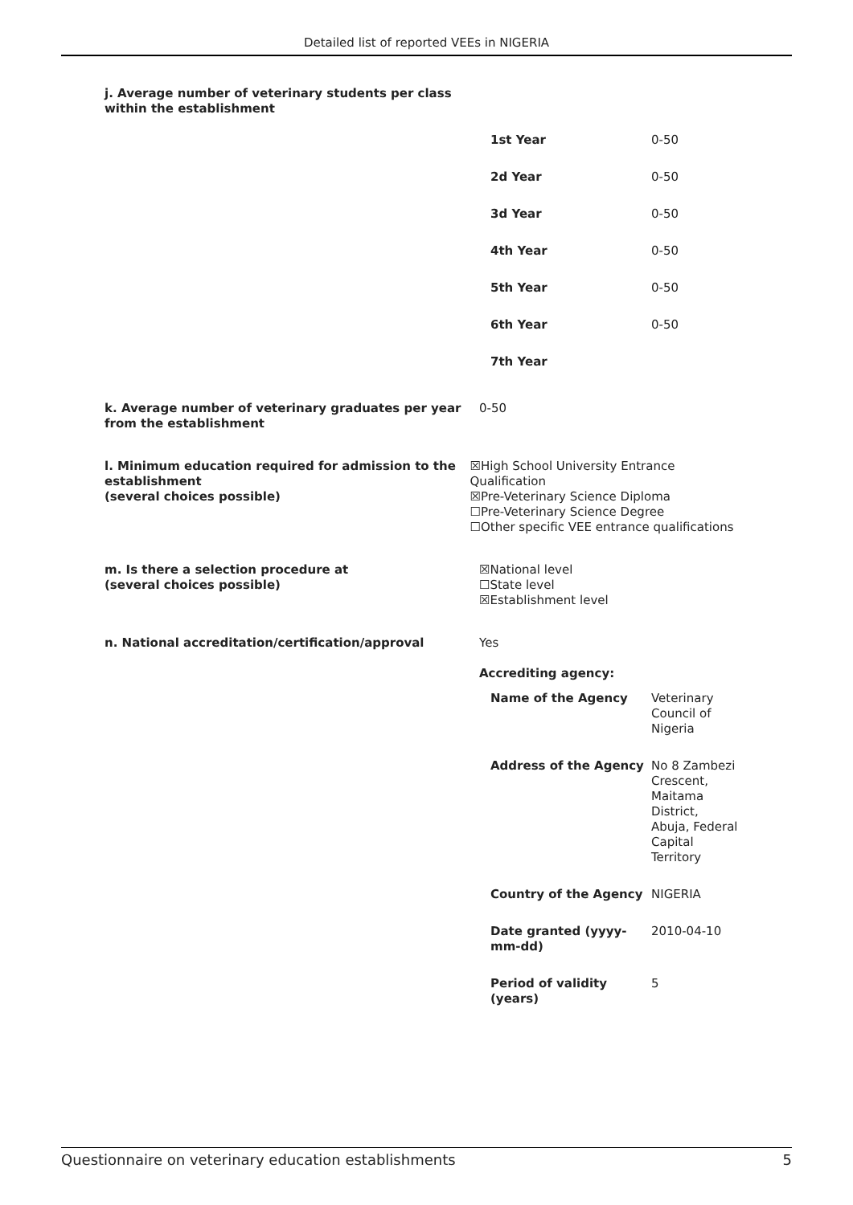Detailed list of reported VEEs in NIGERIA
j. Average number of veterinary students per class within the establishment
| 1st Year | 0-50 |
| 2d Year | 0-50 |
| 3d Year | 0-50 |
| 4th Year | 0-50 |
| 5th Year | 0-50 |
| 6th Year | 0-50 |
| 7th Year | |
k. Average number of veterinary graduates per year from the establishment
0-50
l. Minimum education required for admission to the establishment
(several choices possible)
☒High School University Entrance Qualification
☒Pre-Veterinary Science Diploma
☐Pre-Veterinary Science Degree
☐Other specific VEE entrance qualifications
m. Is there a selection procedure at
(several choices possible)
☒National level
☐State level
☒Establishment level
n. National accreditation/certification/approval Yes
Accrediting agency:
| Name of the Agency | Veterinary Council of Nigeria |
| Address of the Agency | No 8 Zambezi Crescent, Maitama District, Abuja, Federal Capital Territory |
| Country of the Agency | NIGERIA |
| Date granted (yyyy-mm-dd) | 2010-04-10 |
| Period of validity (years) | 5 |
Questionnaire on veterinary education establishments 5